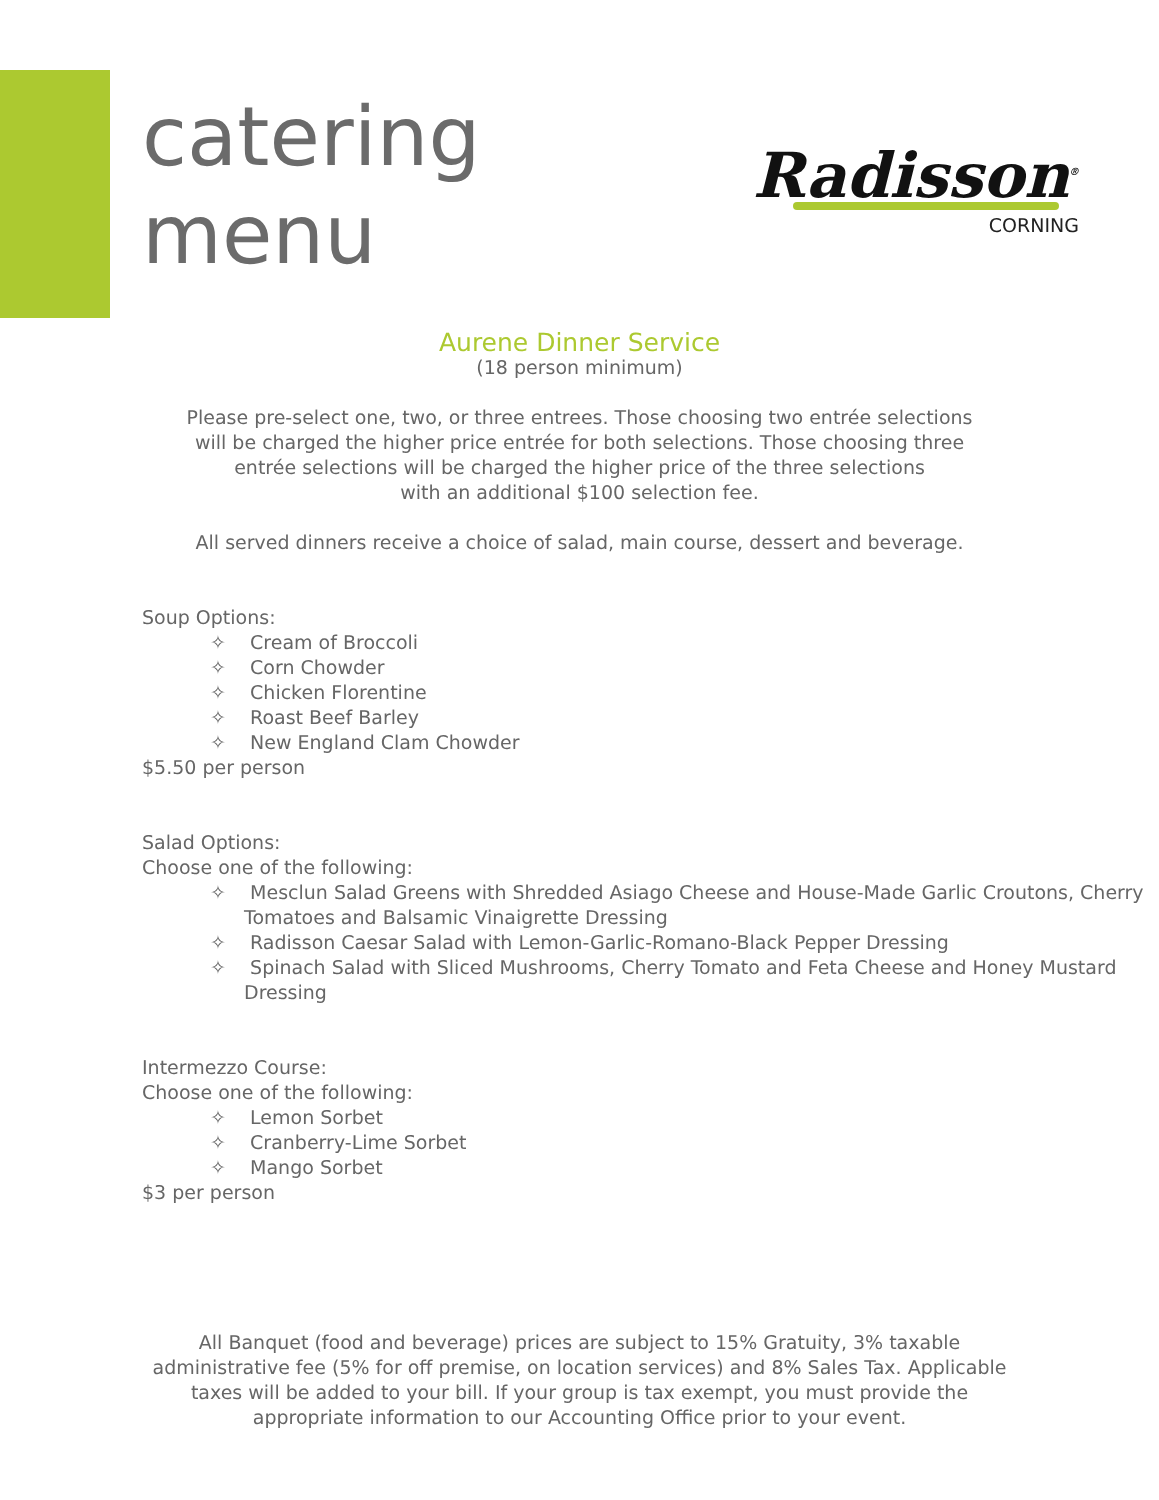catering
menu
Radisson<sup>®</sup>
CORNING
Aurene Dinner Service
(18 person minimum)
Please pre-select one, two, or three entrees. Those choosing two entrée selections
will be charged the higher price entrée for both selections. Those choosing three
entrée selections will be charged the higher price of the three selections
with an additional $100 selection fee.
All served dinners receive a choice of salad, main course, dessert and beverage.
Soup Options:
✧ Cream of Broccoli
✧ Corn Chowder
✧ Chicken Florentine
✧ Roast Beef Barley
✧ New England Clam Chowder
$5.50 per person
Salad Options:
Choose one of the following:
✧ Mesclun Salad Greens with Shredded Asiago Cheese and House-Made Garlic Croutons, Cherry Tomatoes and Balsamic Vinaigrette Dressing
✧ Radisson Caesar Salad with Lemon-Garlic-Romano-Black Pepper Dressing
✧ Spinach Salad with Sliced Mushrooms, Cherry Tomato and Feta Cheese and Honey Mustard Dressing
Intermezzo Course:
Choose one of the following:
✧ Lemon Sorbet
✧ Cranberry-Lime Sorbet
✧ Mango Sorbet
$3 per person
All Banquet (food and beverage) prices are subject to 15% Gratuity, 3% taxable
administrative fee (5% for off premise, on location services) and 8% Sales Tax. Applicable
taxes will be added to your bill. If your group is tax exempt, you must provide the
appropriate information to our Accounting Office prior to your event.